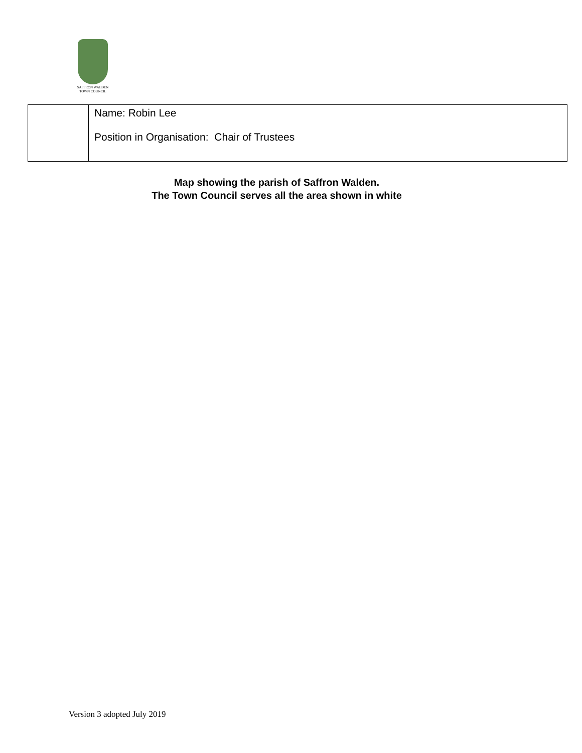SAFFRON WALDEN
TOWN COUNCIL
| | Name: Robin Lee Position in Organisation: Chair of Trustees |
Map showing the parish of Saffron Walden.
The Town Council serves all the area shown in white
Version 3 adopted July 2019